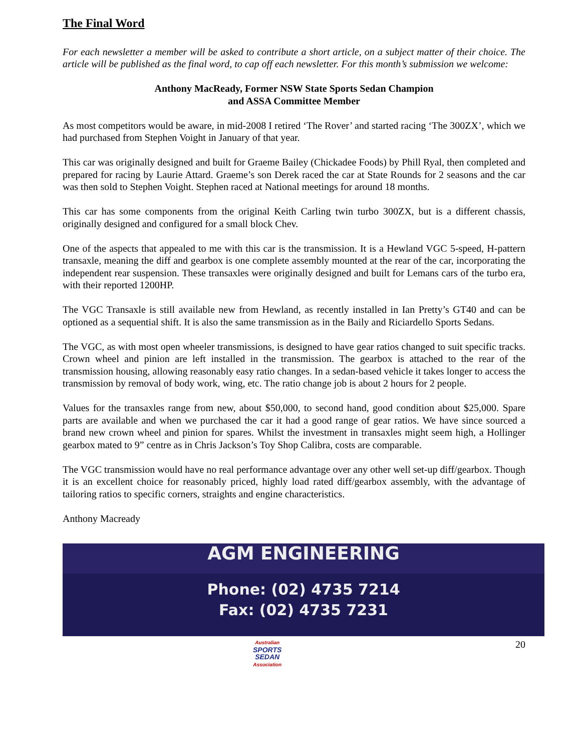The Final Word
For each newsletter a member will be asked to contribute a short article, on a subject matter of their choice. The article will be published as the final word, to cap off each newsletter. For this month’s submission we welcome:
Anthony MacReady, Former NSW State Sports Sedan Champion
and ASSA Committee Member
As most competitors would be aware, in mid-2008 I retired ‘The Rover’ and started racing ‘The 300ZX’, which we had purchased from Stephen Voight in January of that year.
This car was originally designed and built for Graeme Bailey (Chickadee Foods) by Phill Ryal, then completed and prepared for racing by Laurie Attard. Graeme’s son Derek raced the car at State Rounds for 2 seasons and the car was then sold to Stephen Voight. Stephen raced at National meetings for around 18 months.
This car has some components from the original Keith Carling twin turbo 300ZX, but is a different chassis, originally designed and configured for a small block Chev.
One of the aspects that appealed to me with this car is the transmission. It is a Hewland VGC 5-speed, H-pattern transaxle, meaning the diff and gearbox is one complete assembly mounted at the rear of the car, incorporating the independent rear suspension. These transaxles were originally designed and built for Lemans cars of the turbo era, with their reported 1200HP.
The VGC Transaxle is still available new from Hewland, as recently installed in Ian Pretty’s GT40 and can be optioned as a sequential shift. It is also the same transmission as in the Baily and Riciardello Sports Sedans.
The VGC, as with most open wheeler transmissions, is designed to have gear ratios changed to suit specific tracks. Crown wheel and pinion are left installed in the transmission. The gearbox is attached to the rear of the transmission housing, allowing reasonably easy ratio changes. In a sedan-based vehicle it takes longer to access the transmission by removal of body work, wing, etc. The ratio change job is about 2 hours for 2 people.
Values for the transaxles range from new, about $50,000, to second hand, good condition about $25,000. Spare parts are available and when we purchased the car it had a good range of gear ratios. We have since sourced a brand new crown wheel and pinion for spares. Whilst the investment in transaxles might seem high, a Hollinger gearbox mated to 9” centre as in Chris Jackson’s Toy Shop Calibra, costs are comparable.
The VGC transmission would have no real performance advantage over any other well set-up diff/gearbox. Though it is an excellent choice for reasonably priced, highly load rated diff/gearbox assembly, with the advantage of tailoring ratios to specific corners, straights and engine characteristics.
Anthony Macready
AGM ENGINEERING
Phone: (02) 4735 7214
Fax: (02) 4735 7231
Australian
SPORTS
SEDAN
Association
20